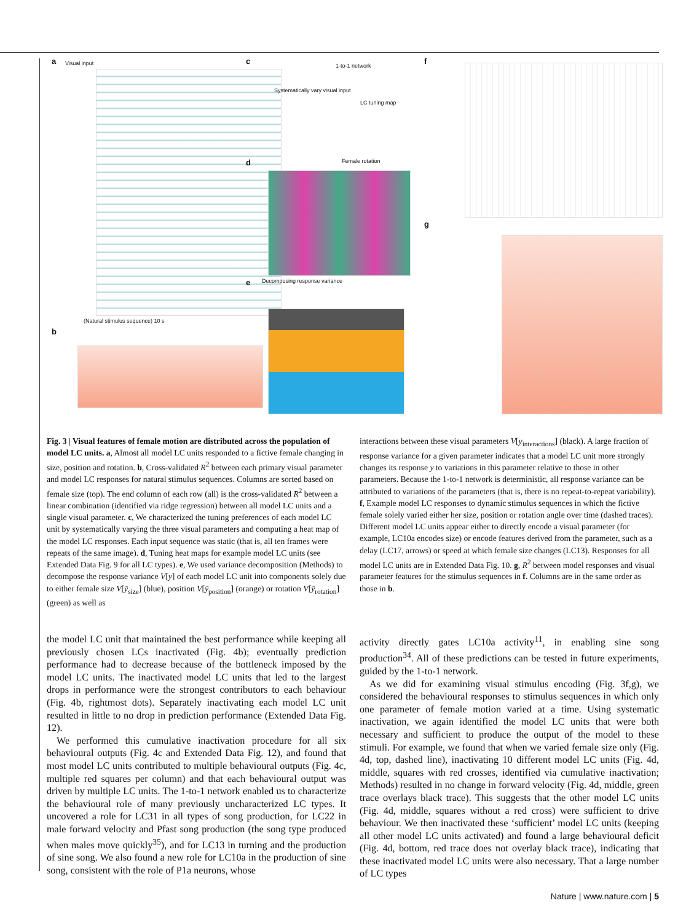a Visual input
(Natural stimulus sequence) 10 s
b
c 1-to-1 network
Systematically vary visual input
LC tuning map
d Female rotation
e Decomposing response variance
f
g
Fig. 3 | Visual features of female motion are distributed across the population of model LC units. a, Almost all model LC units responded to a fictive female changing in size, position and rotation. b, Cross-validated R<sup>2</sup> between each primary visual parameter and model LC responses for natural stimulus sequences. Columns are sorted based on female size (top). The end column of each row (all) is the cross-validated R<sup>2</sup> between a linear combination (identified via ridge regression) between all model LC units and a single visual parameter. c, We characterized the tuning preferences of each model LC unit by systematically varying the three visual parameters and computing a heat map of the model LC responses. Each input sequence was static (that is, all ten frames were repeats of the same image). d, Tuning heat maps for example model LC units (see Extended Data Fig. 9 for all LC types). e, We used variance decomposition (Methods) to decompose the response variance V[y] of each model LC unit into components solely due to either female size V[ȳ<sub>size</sub>] (blue), position V[ȳ<sub>position</sub>] (orange) or rotation V[ȳ<sub>rotation</sub>] (green) as well as
interactions between these visual parameters V[y<sub>interactions</sub>] (black). A large fraction of response variance for a given parameter indicates that a model LC unit more strongly changes its response y to variations in this parameter relative to those in other parameters. Because the 1-to-1 network is deterministic, all response variance can be attributed to variations of the parameters (that is, there is no repeat-to-repeat variability). f, Example model LC responses to dynamic stimulus sequences in which the fictive female solely varied either her size, position or rotation angle over time (dashed traces). Different model LC units appear either to directly encode a visual parameter (for example, LC10a encodes size) or encode features derived from the parameter, such as a delay (LC17, arrows) or speed at which female size changes (LC13). Responses for all model LC units are in Extended Data Fig. 10. g, R<sup>2</sup> between model responses and visual parameter features for the stimulus sequences in f. Columns are in the same order as those in b.
the model LC unit that maintained the best performance while keeping all previously chosen LCs inactivated (Fig. 4b); eventually prediction performance had to decrease because of the bottleneck imposed by the model LC units. The inactivated model LC units that led to the largest drops in performance were the strongest contributors to each behaviour (Fig. 4b, rightmost dots). Separately inactivating each model LC unit resulted in little to no drop in prediction performance (Extended Data Fig. 12).
We performed this cumulative inactivation procedure for all six behavioural outputs (Fig. 4c and Extended Data Fig. 12), and found that most model LC units contributed to multiple behavioural outputs (Fig. 4c, multiple red squares per column) and that each behavioural output was driven by multiple LC units. The 1-to-1 network enabled us to characterize the behavioural role of many previously uncharacterized LC types. It uncovered a role for LC31 in all types of song production, for LC22 in male forward velocity and Pfast song production (the song type produced when males move quickly<sup>35</sup>), and for LC13 in turning and the production of sine song. We also found a new role for LC10a in the production of sine song, consistent with the role of P1a neurons, whose
activity directly gates LC10a activity<sup>11</sup>, in enabling sine song production<sup>34</sup>. All of these predictions can be tested in future experiments, guided by the 1-to-1 network.
As we did for examining visual stimulus encoding (Fig. 3f,g), we considered the behavioural responses to stimulus sequences in which only one parameter of female motion varied at a time. Using systematic inactivation, we again identified the model LC units that were both necessary and sufficient to produce the output of the model to these stimuli. For example, we found that when we varied female size only (Fig. 4d, top, dashed line), inactivating 10 different model LC units (Fig. 4d, middle, squares with red crosses, identified via cumulative inactivation; Methods) resulted in no change in forward velocity (Fig. 4d, middle, green trace overlays black trace). This suggests that the other model LC units (Fig. 4d, middle, squares without a red cross) were sufficient to drive behaviour. We then inactivated these ‘sufficient’ model LC units (keeping all other model LC units activated) and found a large behavioural deficit (Fig. 4d, bottom, red trace does not overlay black trace), indicating that these inactivated model LC units were also necessary. That a large number of LC types
Nature | www.nature.com | 5